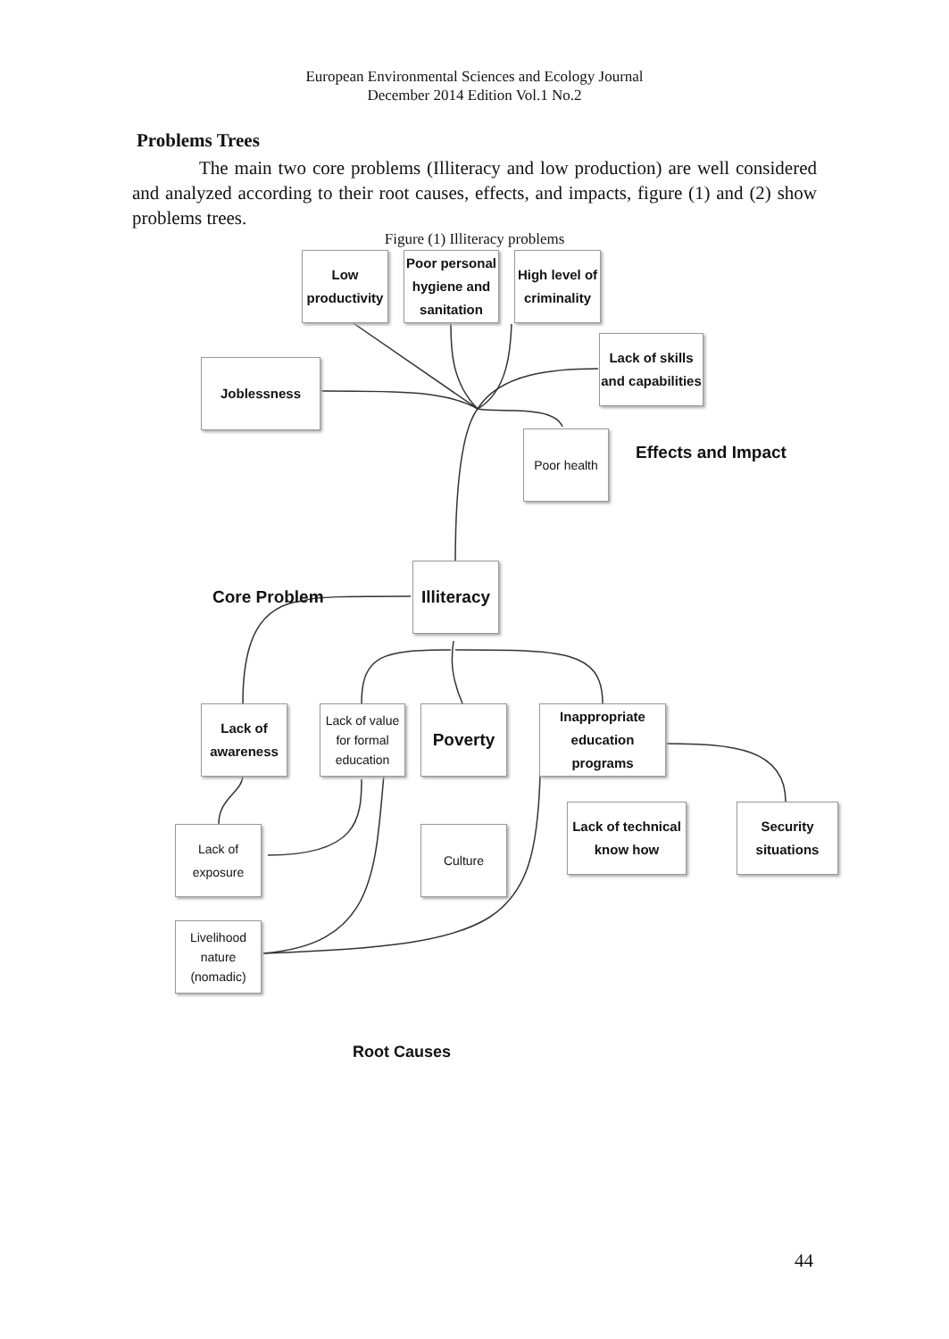European Environmental Sciences and Ecology Journal
December 2014 Edition Vol.1 No.2
Problems Trees
The main two core problems (Illiteracy and low production) are well considered and analyzed according to their root causes, effects, and impacts, figure (1) and (2) show problems trees.
Figure (1) Illiteracy problems
Low
productivity
Poor personal
hygiene and
sanitation
High level of
criminality
Lack of skills
and capabilities
Joblessness
Poor health
Effects and Impact
Core Problem
Illiteracy
Lack of
awareness
Lack of value
for formal
education
Poverty
Inappropriate
education programs
Lack of
exposure
Culture
Lack of technical
know how
Security
situations
Livelihood
nature
(nomadic)
Root Causes
44